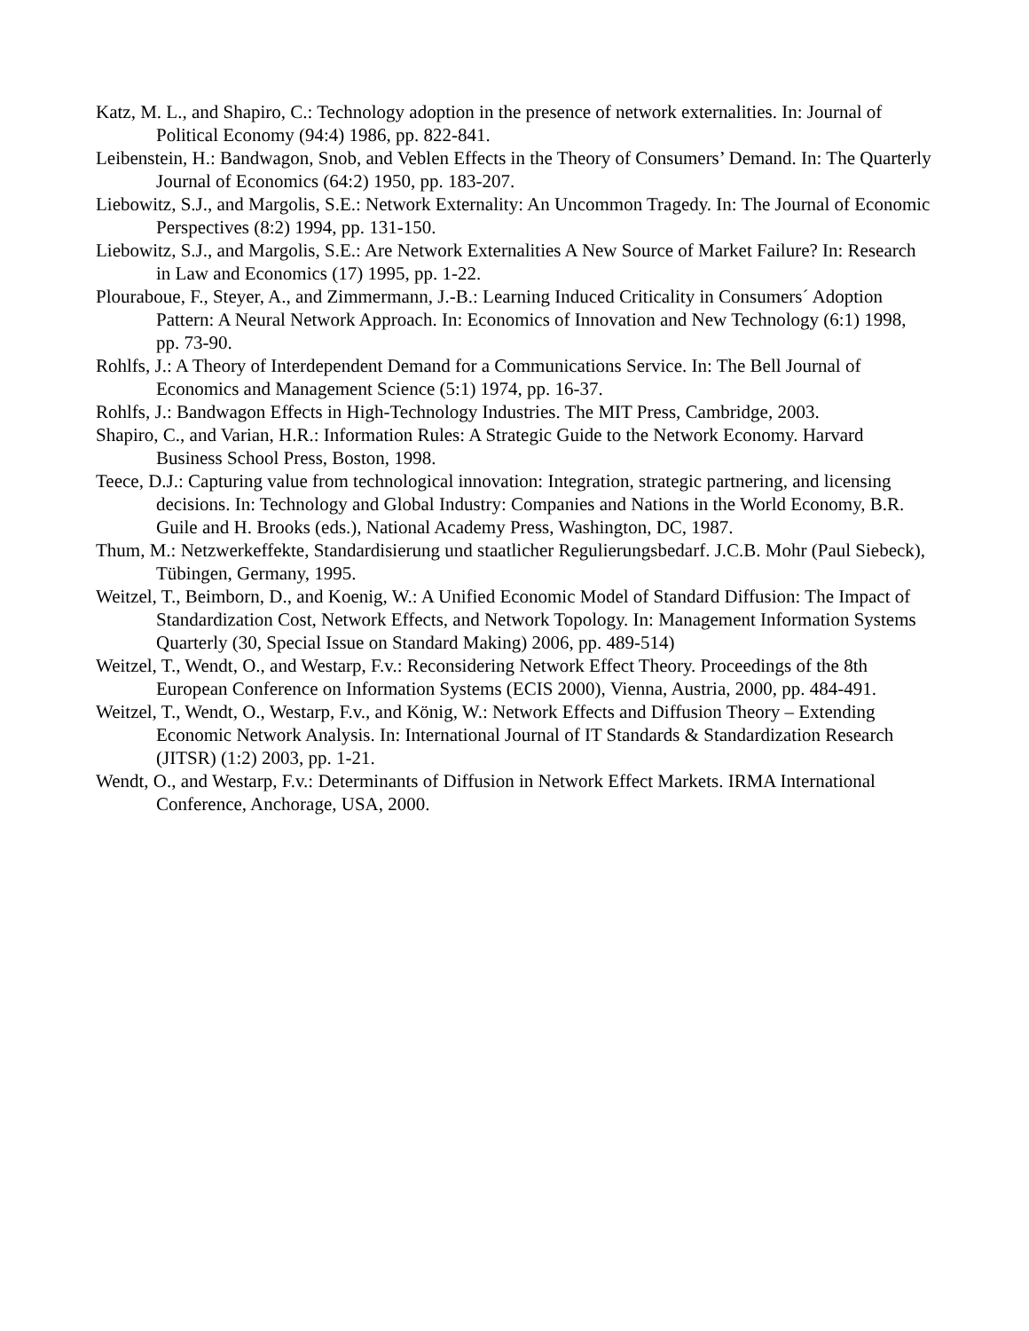Katz, M. L., and Shapiro, C.: Technology adoption in the presence of network externalities. In: Journal of Political Economy (94:4) 1986, pp. 822-841.
Leibenstein, H.: Bandwagon, Snob, and Veblen Effects in the Theory of Consumers’ Demand. In: The Quarterly Journal of Economics (64:2) 1950, pp. 183-207.
Liebowitz, S.J., and Margolis, S.E.: Network Externality: An Uncommon Tragedy. In: The Journal of Economic Perspectives (8:2) 1994, pp. 131-150.
Liebowitz, S.J., and Margolis, S.E.: Are Network Externalities A New Source of Market Failure? In: Research in Law and Economics (17) 1995, pp. 1-22.
Plouraboue, F., Steyer, A., and Zimmermann, J.-B.: Learning Induced Criticality in Consumers´ Adoption Pattern: A Neural Network Approach. In: Economics of Innovation and New Technology (6:1) 1998, pp. 73-90.
Rohlfs, J.: A Theory of Interdependent Demand for a Communications Service. In: The Bell Journal of Economics and Management Science (5:1) 1974, pp. 16-37.
Rohlfs, J.: Bandwagon Effects in High-Technology Industries. The MIT Press, Cambridge, 2003.
Shapiro, C., and Varian, H.R.: Information Rules: A Strategic Guide to the Network Economy. Harvard Business School Press, Boston, 1998.
Teece, D.J.: Capturing value from technological innovation: Integration, strategic partnering, and licensing decisions. In: Technology and Global Industry: Companies and Nations in the World Economy, B.R. Guile and H. Brooks (eds.), National Academy Press, Washington, DC, 1987.
Thum, M.: Netzwerkeffekte, Standardisierung und staatlicher Regulierungsbedarf. J.C.B. Mohr (Paul Siebeck), Tübingen, Germany, 1995.
Weitzel, T., Beimborn, D., and Koenig, W.: A Unified Economic Model of Standard Diffusion: The Impact of Standardization Cost, Network Effects, and Network Topology. In: Management Information Systems Quarterly (30, Special Issue on Standard Making) 2006, pp. 489-514)
Weitzel, T., Wendt, O., and Westarp, F.v.: Reconsidering Network Effect Theory. Proceedings of the 8th European Conference on Information Systems (ECIS 2000), Vienna, Austria, 2000, pp. 484-491.
Weitzel, T., Wendt, O., Westarp, F.v., and König, W.: Network Effects and Diffusion Theory – Extending Economic Network Analysis. In: International Journal of IT Standards & Standardization Research (JITSR) (1:2) 2003, pp. 1-21.
Wendt, O., and Westarp, F.v.: Determinants of Diffusion in Network Effect Markets. IRMA International Conference, Anchorage, USA, 2000.